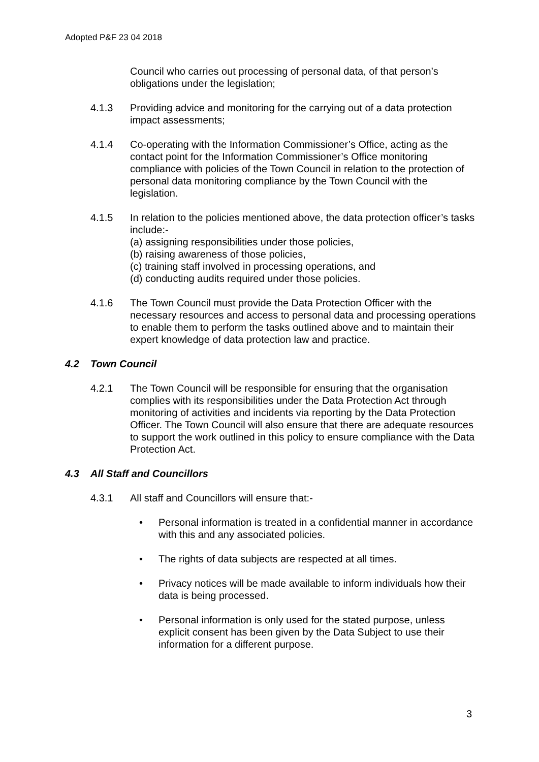Adopted P&F 23 04 2018
Council who carries out processing of personal data, of that person’s obligations under the legislation;
4.1.3 Providing advice and monitoring for the carrying out of a data protection impact assessments;
4.1.4 Co-operating with the Information Commissioner’s Office, acting as the contact point for the Information Commissioner’s Office monitoring compliance with policies of the Town Council in relation to the protection of personal data monitoring compliance by the Town Council with the legislation.
4.1.5 In relation to the policies mentioned above, the data protection officer’s tasks include:-
(a) assigning responsibilities under those policies,
(b) raising awareness of those policies,
(c) training staff involved in processing operations, and
(d) conducting audits required under those policies.
4.1.6 The Town Council must provide the Data Protection Officer with the necessary resources and access to personal data and processing operations to enable them to perform the tasks outlined above and to maintain their expert knowledge of data protection law and practice.
4.2 Town Council
4.2.1 The Town Council will be responsible for ensuring that the organisation complies with its responsibilities under the Data Protection Act through monitoring of activities and incidents via reporting by the Data Protection Officer. The Town Council will also ensure that there are adequate resources to support the work outlined in this policy to ensure compliance with the Data Protection Act.
4.3 All Staff and Councillors
4.3.1 All staff and Councillors will ensure that:-
• Personal information is treated in a confidential manner in accordance with this and any associated policies.
• The rights of data subjects are respected at all times.
• Privacy notices will be made available to inform individuals how their data is being processed.
• Personal information is only used for the stated purpose, unless explicit consent has been given by the Data Subject to use their information for a different purpose.
3